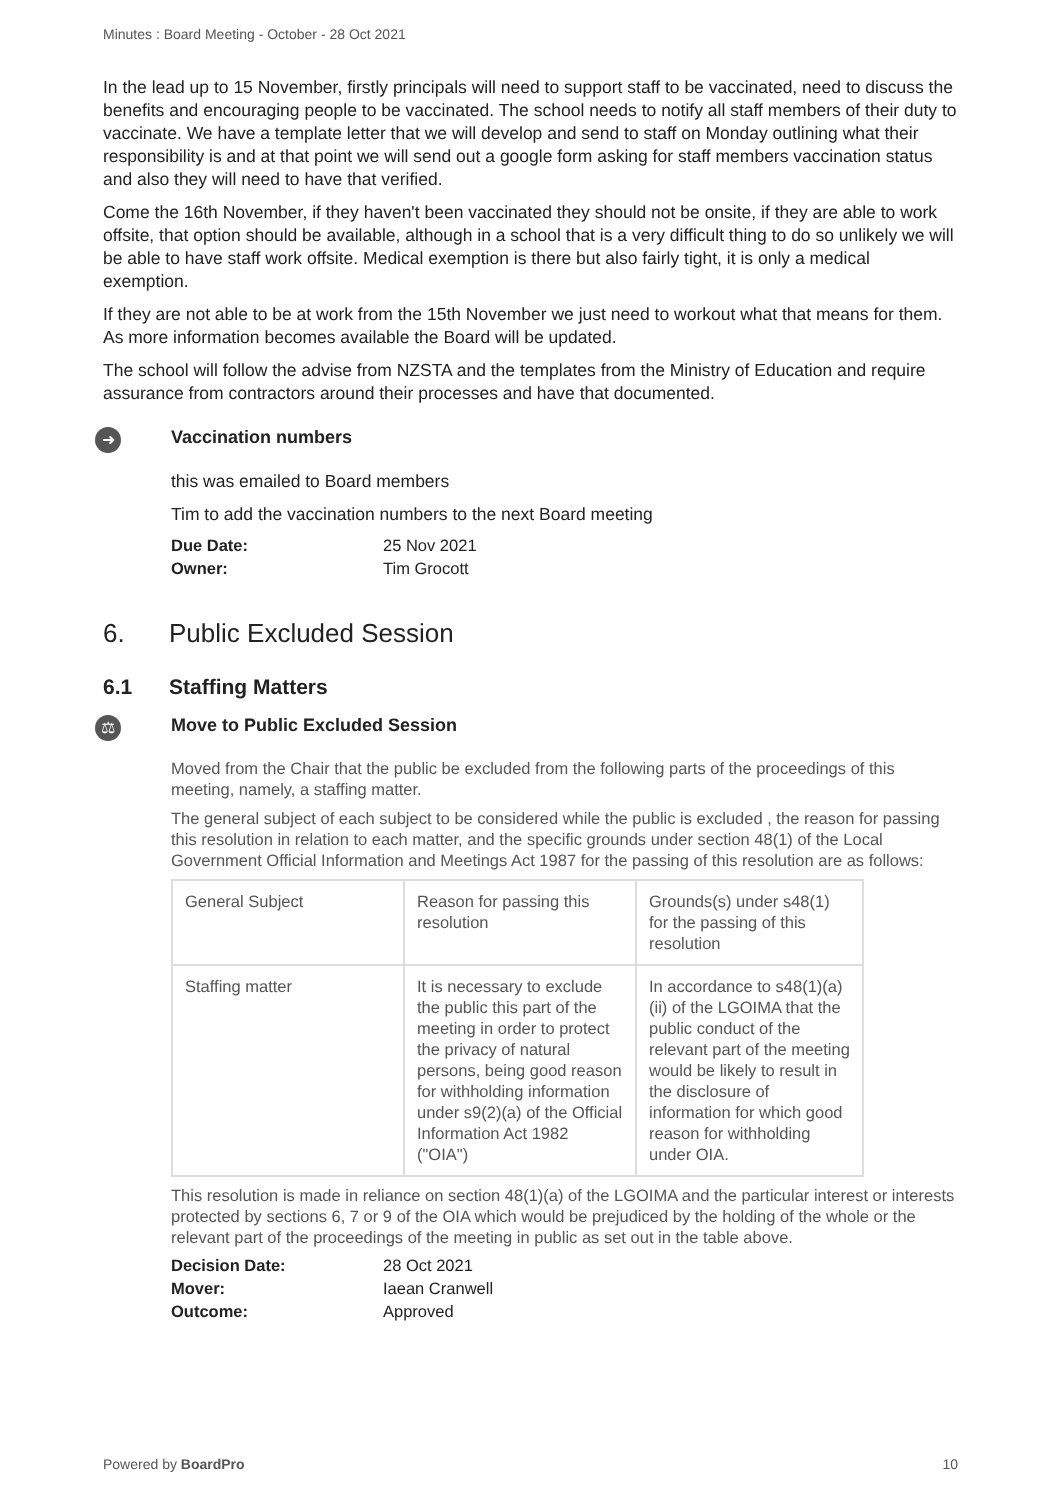Minutes : Board Meeting - October - 28 Oct 2021
In the lead up to 15 November, firstly principals will need to support staff to be vaccinated, need to discuss the benefits and encouraging people to be vaccinated. The school needs to notify all staff members of their duty to vaccinate. We have a template letter that we will develop and send to staff on Monday outlining what their responsibility is and at that point we will send out a google form asking for staff members vaccination status and also they will need to have that verified.
Come the 16th November, if they haven't been vaccinated they should not be onsite, if they are able to work offsite, that option should be available, although in a school that is a very difficult thing to do so unlikely we will be able to have staff work offsite. Medical exemption is there but also fairly tight, it is only a medical exemption.
If they are not able to be at work from the 15th November we just need to workout what that means for them. As more information becomes available the Board will be updated.
The school will follow the advise from NZSTA and the templates from the Ministry of Education and require assurance from contractors around their processes and have that documented.
➜
Vaccination numbers
this was emailed to Board members
Tim to add the vaccination numbers to the next Board meeting
Due Date: 25 Nov 2021
Owner: Tim Grocott
6. Public Excluded Session
6.1 Staffing Matters
⚖
Move to Public Excluded Session
Moved from the Chair that the public be excluded from the following parts of the proceedings of this meeting, namely, a staffing matter.
The general subject of each subject to be considered while the public is excluded , the reason for passing this resolution in relation to each matter, and the specific grounds under section 48(1) of the Local Government Official Information and Meetings Act 1987 for the passing of this resolution are as follows:
| General Subject | Reason for passing this resolution | Grounds(s) under s48(1) for the passing of this resolution |
| --- | --- | --- |
| Staffing matter | It is necessary to exclude the public this part of the meeting in order to protect the privacy of natural persons, being good reason for withholding information under s9(2)(a) of the Official Information Act 1982 ("OIA") | In accordance to s48(1)(a)(ii) of the LGOIMA that the public conduct of the relevant part of the meeting would be likely to result in the disclosure of information for which good reason for withholding under OIA. |
This resolution is made in reliance on section 48(1)(a) of the LGOIMA and the particular interest or interests protected by sections 6, 7 or 9 of the OIA which would be prejudiced by the holding of the whole or the relevant part of the proceedings of the meeting in public as set out in the table above.
Decision Date: 28 Oct 2021
Mover: Iaean Cranwell
Outcome: Approved
Powered by BoardPro 10